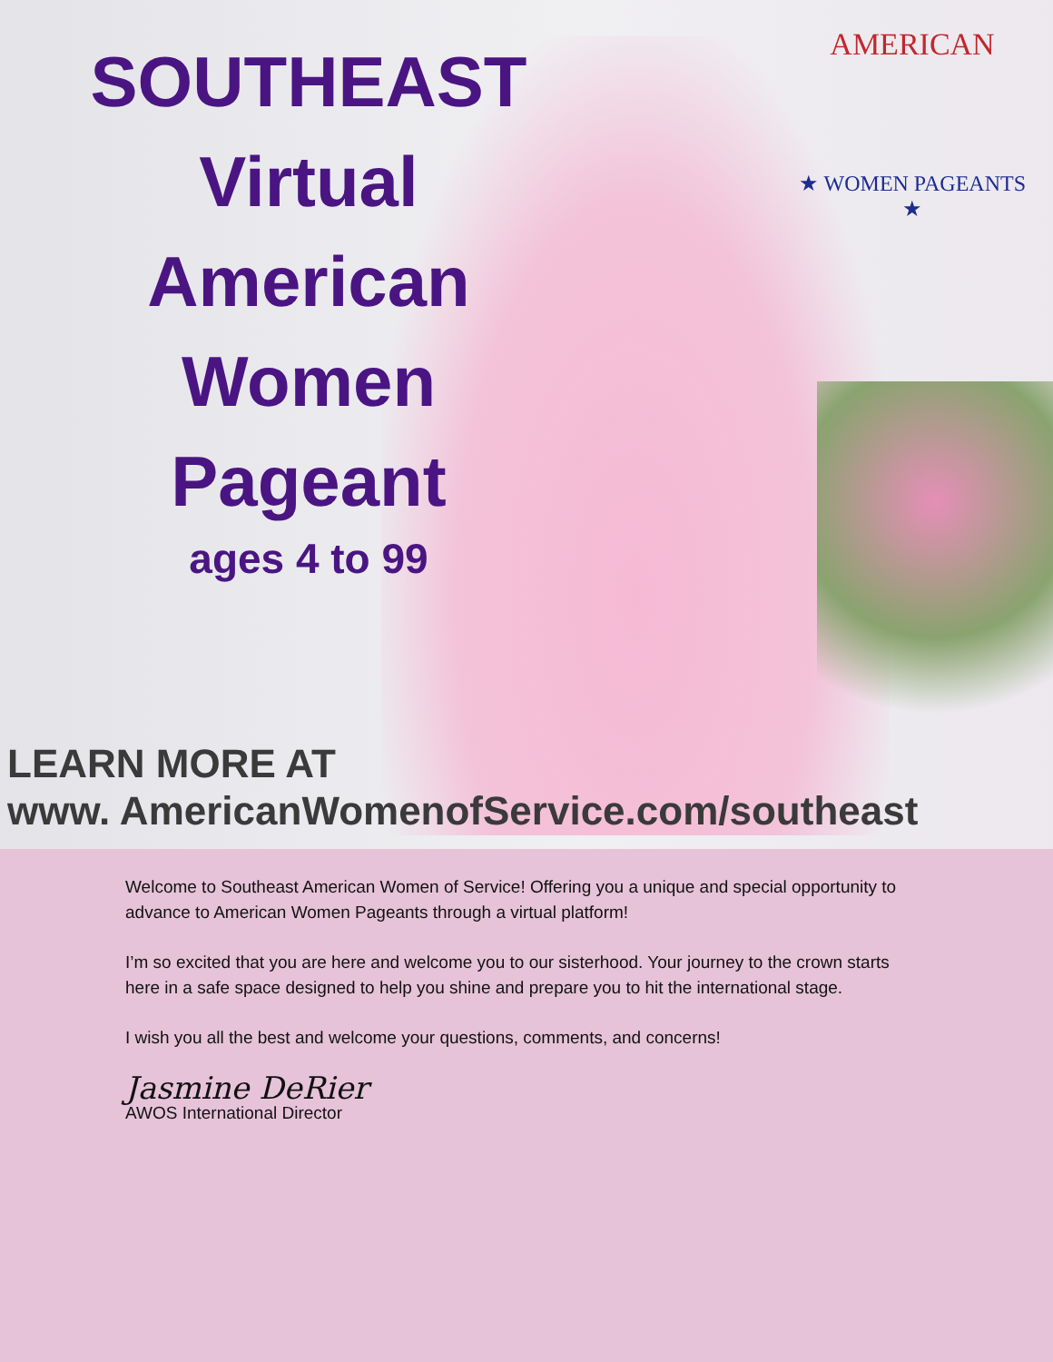AMERICAN
★ WOMEN PAGEANTS ★
SOUTHEAST
Virtual
American
Women
Pageant
ages 4 to 99
LEARN MORE AT
www. AmericanWomenofService.com/southeast
Welcome to Southeast American Women of Service! Offering you a unique and special opportunity to advance to American Women Pageants through a virtual platform!
I’m so excited that you are here and welcome you to our sisterhood. Your journey to the crown starts here in a safe space designed to help you shine and prepare you to hit the international stage.
I wish you all the best and welcome your questions, comments, and concerns!
Jasmine DeRier
AWOS International Director